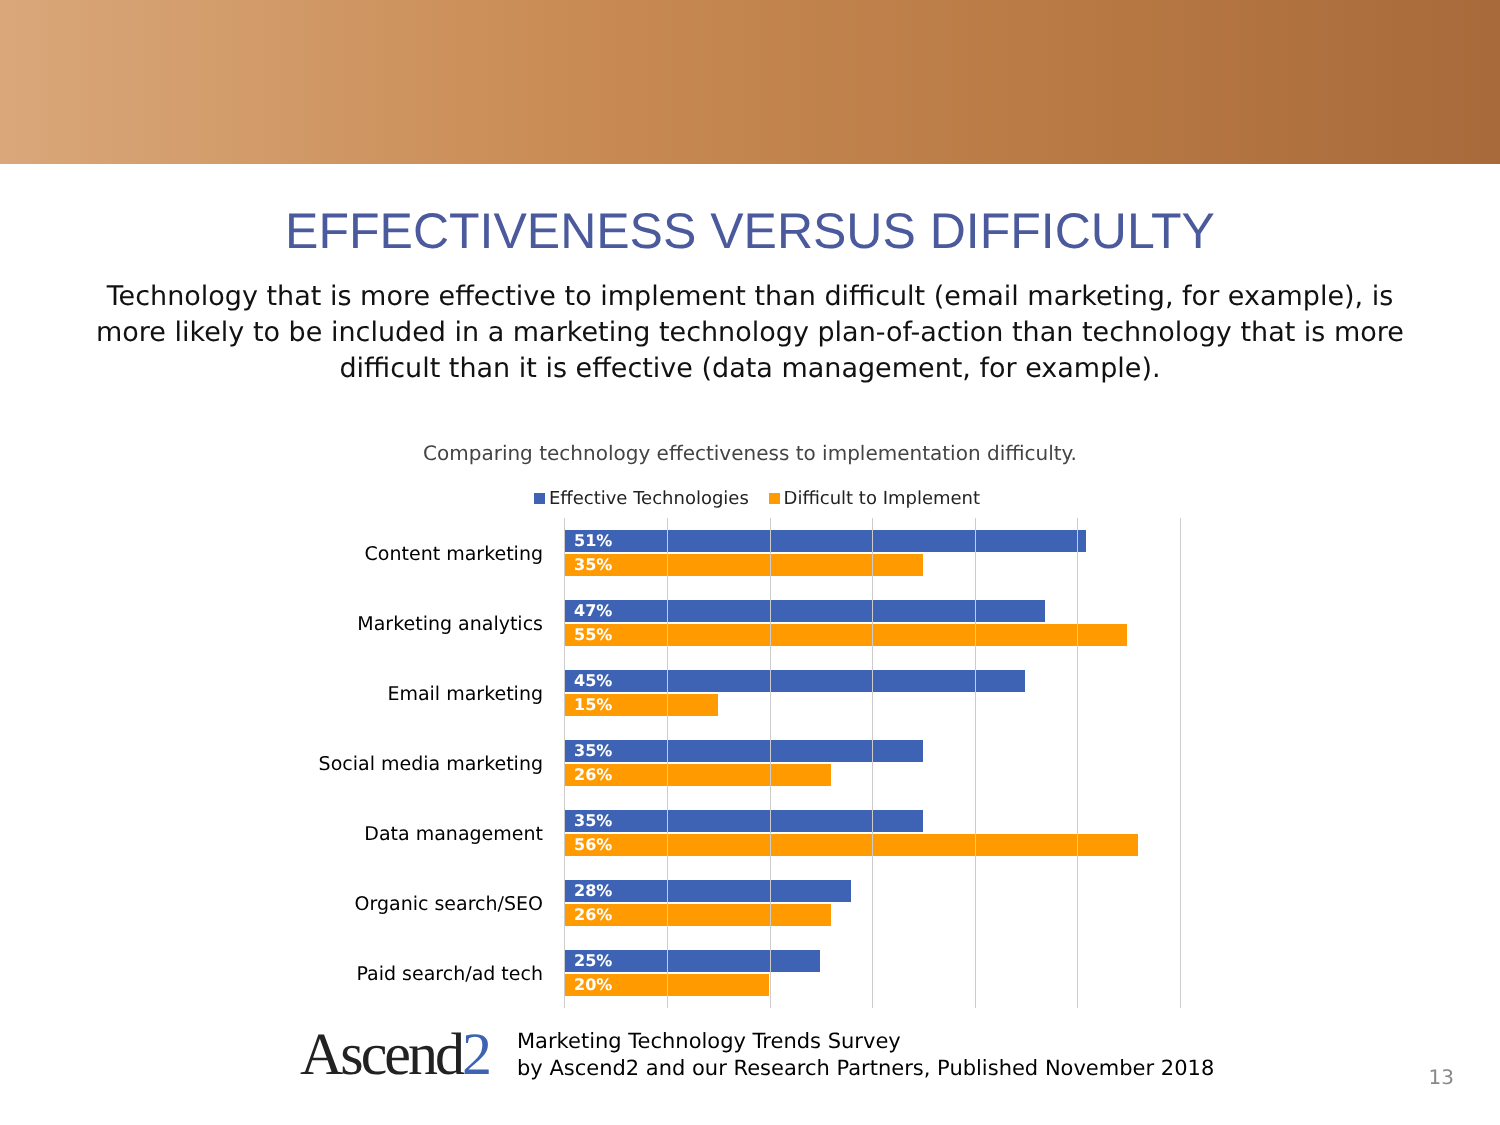EFFECTIVENESS VERSUS DIFFICULTY
Technology that is more effective to implement than difficult (email marketing, for example), is more likely to be included in a marketing technology plan-of-action than technology that is more difficult than it is effective (data management, for example).
Comparing technology effectiveness to implementation difficulty.
Effective Technologies Difficult to Implement
Content marketing
51%
35%
Marketing analytics
47%
55%
Email marketing
45%
15%
Social media marketing
35%
26%
Data management
35%
56%
Organic search/SEO
28%
26%
Paid search/ad tech
25%
20%
Ascend2
Marketing Technology Trends Survey
by Ascend2 and our Research Partners, Published November 2018
13